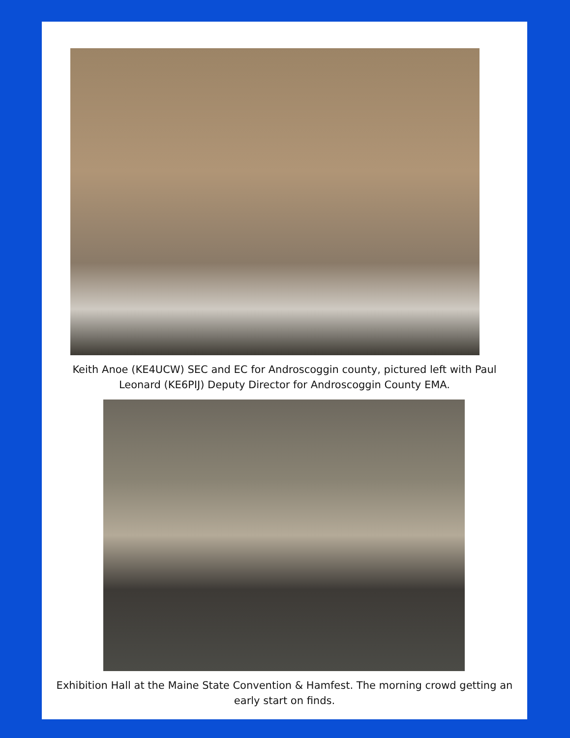Keith Anoe (KE4UCW) SEC and EC for Androscoggin county, pictured left with Paul Leonard (KE6PIJ) Deputy Director for Androscoggin County EMA.
Exhibition Hall at the Maine State Convention & Hamfest. The morning crowd getting an early start on finds.